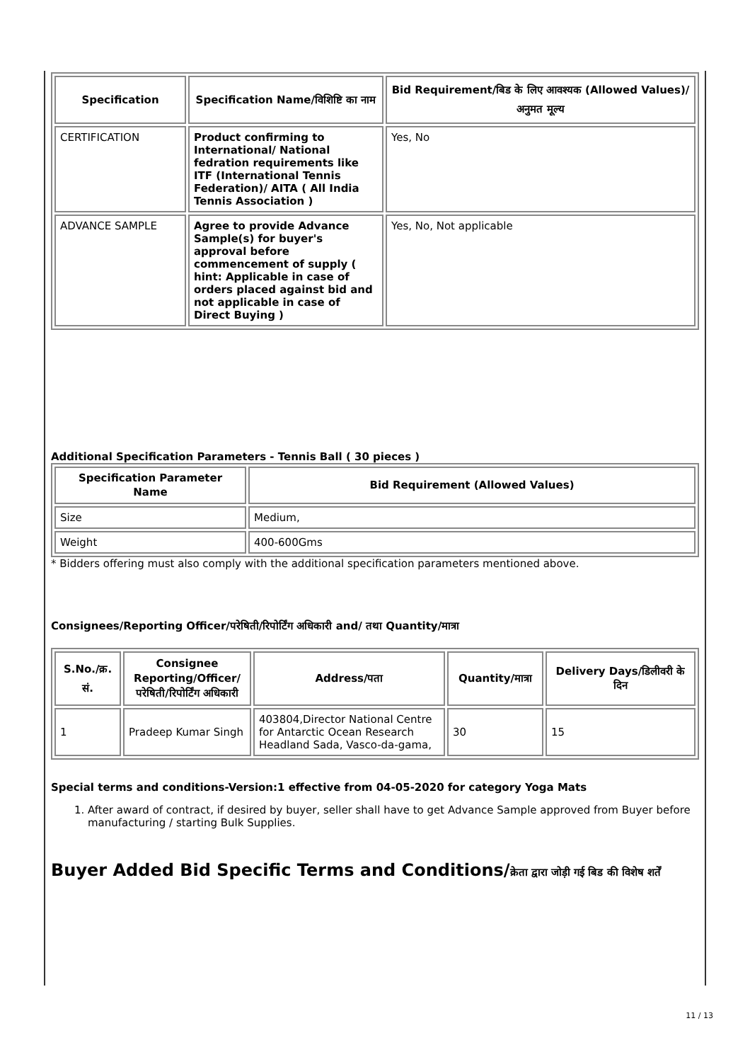| Specification | Specification Name/विशिष्टि का नाम | Bid Requirement/बिड के लिए आवश्यक (Allowed Values)/अनुमत मूल्य |
| --- | --- | --- |
| CERTIFICATION | Product confirming to International/ National fedration requirements like ITF (International Tennis Federation)/ AITA ( All India Tennis Association ) | Yes, No |
| ADVANCE SAMPLE | Agree to provide Advance Sample(s) for buyer's approval before commencement of supply ( hint: Applicable in case of orders placed against bid and not applicable in case of Direct Buying ) | Yes, No, Not applicable |
Additional Specification Parameters - Tennis Ball ( 30 pieces )
| Specification Parameter Name | Bid Requirement (Allowed Values) |
| --- | --- |
| Size | Medium, |
| Weight | 400-600Gms |
* Bidders offering must also comply with the additional specification parameters mentioned above.
Consignees/Reporting Officer/परेषिती/रिपोर्टिंग अधिकारी and/ तथा Quantity/मात्रा
| S.No./क्र. सं. | Consignee Reporting/Officer/ परेषिती/रिपोर्टिंग अधिकारी | Address/पता | Quantity/मात्रा | Delivery Days/डिलीवरी के दिन |
| --- | --- | --- | --- | --- |
| 1 | Pradeep Kumar Singh | 403804,Director National Centre for Antarctic Ocean Research Headland Sada, Vasco-da-gama, | 30 | 15 |
Special terms and conditions-Version:1 effective from 04-05-2020 for category Yoga Mats
1. After award of contract, if desired by buyer, seller shall have to get Advance Sample approved from Buyer before manufacturing / starting Bulk Supplies.
Buyer Added Bid Specific Terms and Conditions/क्रेता द्वारा जोड़ी गई बिड की विशेष शर्तें
11 / 13